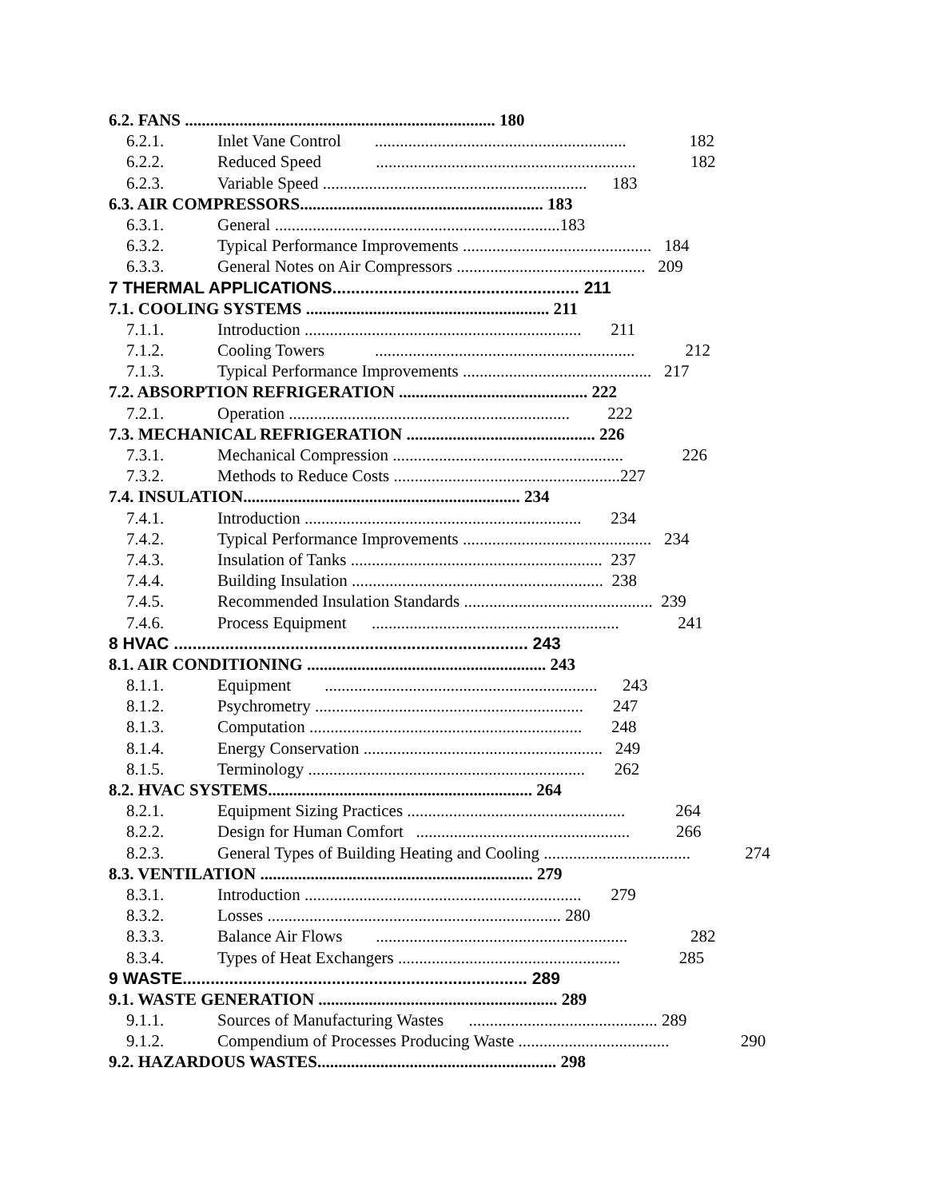6.2. FANS .......................................................................... 180
6.2.1. Inlet Vane Control ............................................................ 182
6.2.2. Reduced Speed .............................................................. 182
6.2.3. Variable Speed ............................................................... 183
6.3. AIR COMPRESSORS.......................................................... 183
6.3.1. General ....................................................................183
6.3.2. Typical Performance Improvements ............................................. 184
6.3.3. General Notes on Air Compressors ............................................. 209
7 THERMAL APPLICATIONS..................................................... 211
7.1. COOLING SYSTEMS .......................................................... 211
7.1.1. Introduction .................................................................. 211
7.1.2. Cooling Towers .............................................................. 212
7.1.3. Typical Performance Improvements ............................................. 217
7.2. ABSORPTION REFRIGERATION ............................................. 222
7.2.1. Operation ................................................................... 222
7.3. MECHANICAL REFRIGERATION ............................................. 226
7.3.1. Mechanical Compression ....................................................... 226
7.3.2. Methods to Reduce Costs ......................................................227
7.4. INSULATION.................................................................. 234
7.4.1. Introduction .................................................................. 234
7.4.2. Typical Performance Improvements ............................................. 234
7.4.3. Insulation of Tanks ............................................................ 237
7.4.4. Building Insulation ............................................................ 238
7.4.5. Recommended Insulation Standards ............................................. 239
7.4.6. Process Equipment ........................................................... 241
8 HVAC ............................................................................ 243
8.1. AIR CONDITIONING ......................................................... 243
8.1.1. Equipment ................................................................. 243
8.1.2. Psychrometry ................................................................ 247
8.1.3. Computation ................................................................. 248
8.1.4. Energy Conservation ......................................................... 249
8.1.5. Terminology .................................................................. 262
8.2. HVAC SYSTEMS............................................................... 264
8.2.1. Equipment Sizing Practices .................................................... 264
8.2.2. Design for Human Comfort ................................................... 266
8.2.3. General Types of Building Heating and Cooling ................................... 274
8.3. VENTILATION ................................................................. 279
8.3.1. Introduction .................................................................. 279
8.3.2. Losses ...................................................................... 280
8.3.3. Balance Air Flows ............................................................ 282
8.3.4. Types of Heat Exchangers ..................................................... 285
9 WASTE.......................................................................... 289
9.1. WASTE GENERATION ......................................................... 289
9.1.1. Sources of Manufacturing Wastes ............................................. 289
9.1.2. Compendium of Processes Producing Waste .................................... 290
9.2. HAZARDOUS WASTES......................................................... 298